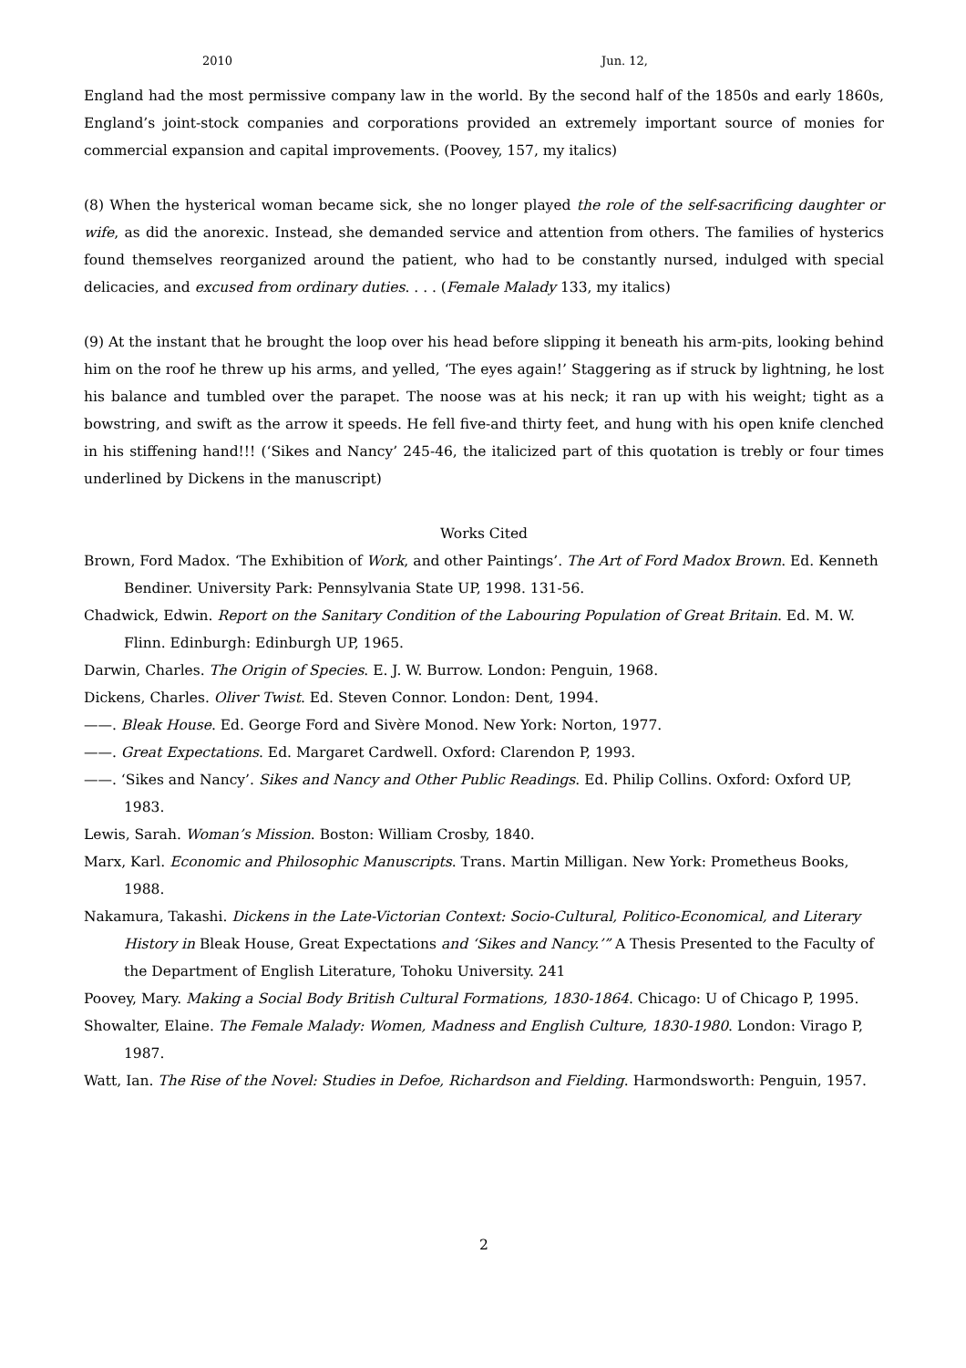2010 Jun. 12,
England had the most permissive company law in the world. By the second half of the 1850s and early 1860s, England’s joint-stock companies and corporations provided an extremely important source of monies for commercial expansion and capital improvements. (Poovey, 157, my italics)
(8) When the hysterical woman became sick, she no longer played the role of the self-sacrificing daughter or wife, as did the anorexic. Instead, she demanded service and attention from others. The families of hysterics found themselves reorganized around the patient, who had to be constantly nursed, indulged with special delicacies, and excused from ordinary duties. . . . (Female Malady 133, my italics)
(9) At the instant that he brought the loop over his head before slipping it beneath his arm-pits, looking behind him on the roof he threw up his arms, and yelled, ‘The eyes again!’ Staggering as if struck by lightning, he lost his balance and tumbled over the parapet. The noose was at his neck; it ran up with his weight; tight as a bowstring, and swift as the arrow it speeds. He fell five-and thirty feet, and hung with his open knife clenched in his stiffening hand!!! (‘Sikes and Nancy’ 245-46, the italicized part of this quotation is trebly or four times underlined by Dickens in the manuscript)
Works Cited
Brown, Ford Madox. ‘The Exhibition of Work, and other Paintings’. The Art of Ford Madox Brown. Ed. Kenneth Bendiner. University Park: Pennsylvania State UP, 1998. 131-56.
Chadwick, Edwin. Report on the Sanitary Condition of the Labouring Population of Great Britain. Ed. M. W. Flinn. Edinburgh: Edinburgh UP, 1965.
Darwin, Charles. The Origin of Species. E. J. W. Burrow. London: Penguin, 1968.
Dickens, Charles. Oliver Twist. Ed. Steven Connor. London: Dent, 1994.
——. Bleak House. Ed. George Ford and Sivère Monod. New York: Norton, 1977.
——. Great Expectations. Ed. Margaret Cardwell. Oxford: Clarendon P, 1993.
——. ‘Sikes and Nancy’. Sikes and Nancy and Other Public Readings. Ed. Philip Collins. Oxford: Oxford UP, 1983.
Lewis, Sarah. Woman’s Mission. Boston: William Crosby, 1840.
Marx, Karl. Economic and Philosophic Manuscripts. Trans. Martin Milligan. New York: Prometheus Books, 1988.
Nakamura, Takashi. Dickens in the Late-Victorian Context: Socio-Cultural, Politico-Economical, and Literary History in Bleak House, Great Expectations and ‘Sikes and Nancy.’” A Thesis Presented to the Faculty of the Department of English Literature, Tohoku University. 241
Poovey, Mary. Making a Social Body British Cultural Formations, 1830-1864. Chicago: U of Chicago P, 1995.
Showalter, Elaine. The Female Malady: Women, Madness and English Culture, 1830-1980. London: Virago P, 1987.
Watt, Ian. The Rise of the Novel: Studies in Defoe, Richardson and Fielding. Harmondsworth: Penguin, 1957.
2